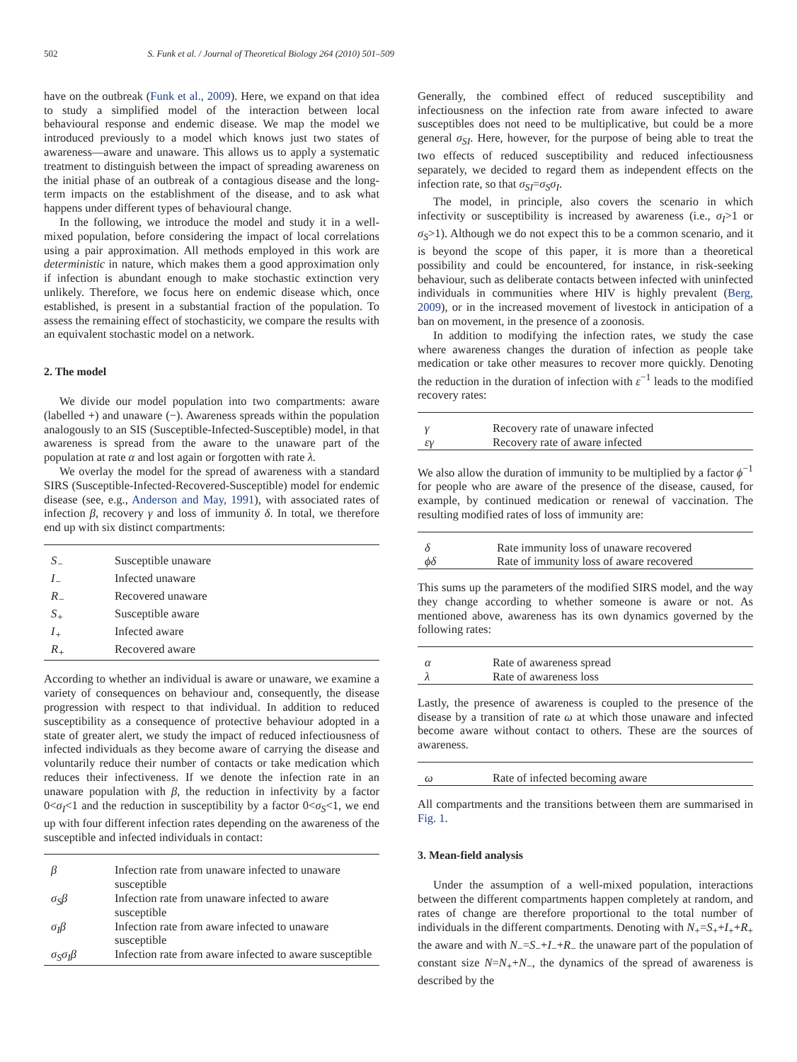502 S. Funk et al. / Journal of Theoretical Biology 264 (2010) 501–509
have on the outbreak (Funk et al., 2009). Here, we expand on that idea to study a simplified model of the interaction between local behavioural response and endemic disease. We map the model we introduced previously to a model which knows just two states of awareness—aware and unaware. This allows us to apply a systematic treatment to distinguish between the impact of spreading awareness on the initial phase of an outbreak of a contagious disease and the long-term impacts on the establishment of the disease, and to ask what happens under different types of behavioural change.
In the following, we introduce the model and study it in a well-mixed population, before considering the impact of local correlations using a pair approximation. All methods employed in this work are deterministic in nature, which makes them a good approximation only if infection is abundant enough to make stochastic extinction very unlikely. Therefore, we focus here on endemic disease which, once established, is present in a substantial fraction of the population. To assess the remaining effect of stochasticity, we compare the results with an equivalent stochastic model on a network.
2. The model
We divide our model population into two compartments: aware (labelled +) and unaware (−). Awareness spreads within the population analogously to an SIS (Susceptible-Infected-Susceptible) model, in that awareness is spread from the aware to the unaware part of the population at rate α and lost again or forgotten with rate λ.
We overlay the model for the spread of awareness with a standard SIRS (Susceptible-Infected-Recovered-Susceptible) model for endemic disease (see, e.g., Anderson and May, 1991), with associated rates of infection β, recovery γ and loss of immunity δ. In total, we therefore end up with six distinct compartments:
| S<sub>−</sub> | Susceptible unaware |
| I<sub>−</sub> | Infected unaware |
| R<sub>−</sub> | Recovered unaware |
| S<sub>+</sub> | Susceptible aware |
| I<sub>+</sub> | Infected aware |
| R<sub>+</sub> | Recovered aware |
According to whether an individual is aware or unaware, we examine a variety of consequences on behaviour and, consequently, the disease progression with respect to that individual. In addition to reduced susceptibility as a consequence of protective behaviour adopted in a state of greater alert, we study the impact of reduced infectiousness of infected individuals as they become aware of carrying the disease and voluntarily reduce their number of contacts or take medication which reduces their infectiveness. If we denote the infection rate in an unaware population with β, the reduction in infectivity by a factor 0<σ<sub>I</sub><1 and the reduction in susceptibility by a factor 0<σ<sub>S</sub><1, we end up with four different infection rates depending on the awareness of the susceptible and infected individuals in contact:
| β | Infection rate from unaware infected to unaware susceptible |
| σ<sub>S</sub>β | Infection rate from unaware infected to aware susceptible |
| σ<sub>I</sub>β | Infection rate from aware infected to unaware susceptible |
| σ<sub>S</sub>σ<sub>I</sub>β | Infection rate from aware infected to aware susceptible |
Generally, the combined effect of reduced susceptibility and infectiousness on the infection rate from aware infected to aware susceptibles does not need to be multiplicative, but could be a more general σ<sub>SI</sub>. Here, however, for the purpose of being able to treat the two effects of reduced susceptibility and reduced infectiousness separately, we decided to regard them as independent effects on the infection rate, so that σ<sub>SI</sub>=σ<sub>S</sub>σ<sub>I</sub>.
The model, in principle, also covers the scenario in which infectivity or susceptibility is increased by awareness (i.e., σ<sub>I</sub>>1 or σ<sub>S</sub>>1). Although we do not expect this to be a common scenario, and it is beyond the scope of this paper, it is more than a theoretical possibility and could be encountered, for instance, in risk-seeking behaviour, such as deliberate contacts between infected with uninfected individuals in communities where HIV is highly prevalent (Berg, 2009), or in the increased movement of livestock in anticipation of a ban on movement, in the presence of a zoonosis.
In addition to modifying the infection rates, we study the case where awareness changes the duration of infection as people take medication or take other measures to recover more quickly. Denoting the reduction in the duration of infection with ε<sup>−1</sup> leads to the modified recovery rates:
| γ | Recovery rate of unaware infected |
| εγ | Recovery rate of aware infected |
We also allow the duration of immunity to be multiplied by a factor ϕ<sup>−1</sup> for people who are aware of the presence of the disease, caused, for example, by continued medication or renewal of vaccination. The resulting modified rates of loss of immunity are:
| δ | Rate immunity loss of unaware recovered |
| ϕδ | Rate of immunity loss of aware recovered |
This sums up the parameters of the modified SIRS model, and the way they change according to whether someone is aware or not. As mentioned above, awareness has its own dynamics governed by the following rates:
| α | Rate of awareness spread |
| λ | Rate of awareness loss |
Lastly, the presence of awareness is coupled to the presence of the disease by a transition of rate ω at which those unaware and infected become aware without contact to others. These are the sources of awareness.
| ω | Rate of infected becoming aware |
All compartments and the transitions between them are summarised in Fig. 1.
3. Mean-field analysis
Under the assumption of a well-mixed population, interactions between the different compartments happen completely at random, and rates of change are therefore proportional to the total number of individuals in the different compartments. Denoting with N<sub>+</sub>=S<sub>+</sub>+I<sub>+</sub>+R<sub>+</sub> the aware and with N<sub>−</sub>=S<sub>−</sub>+I<sub>−</sub>+R<sub>−</sub> the unaware part of the population of constant size N=N<sub>+</sub>+N<sub>−</sub>, the dynamics of the spread of awareness is described by the